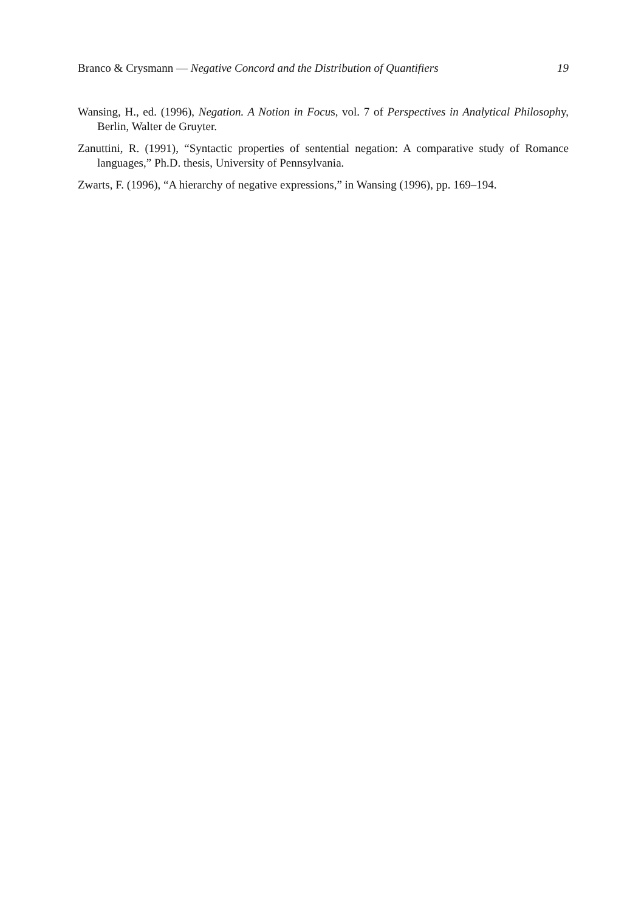Branco & Crysmann — Negative Concord and the Distribution of Quantifiers 19
Wansing, H., ed. (1996), Negation. A Notion in Focus, vol. 7 of Perspectives in Analytical Philosophy, Berlin, Walter de Gruyter.
Zanuttini, R. (1991), “Syntactic properties of sentential negation: A comparative study of Romance languages,” Ph.D. thesis, University of Pennsylvania.
Zwarts, F. (1996), “A hierarchy of negative expressions,” in Wansing (1996), pp. 169–194.